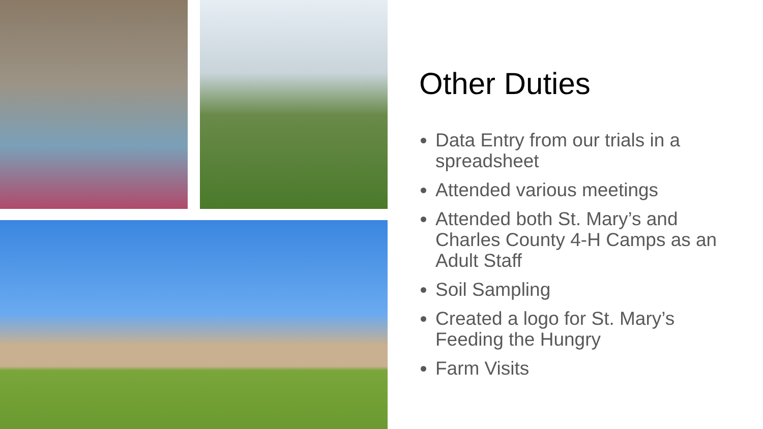Other Duties
Data Entry from our trials in a spreadsheet
Attended various meetings
Attended both St. Mary’s and Charles County 4-H Camps as an Adult Staff
Soil Sampling
Created a logo for St. Mary’s Feeding the Hungry
Farm Visits